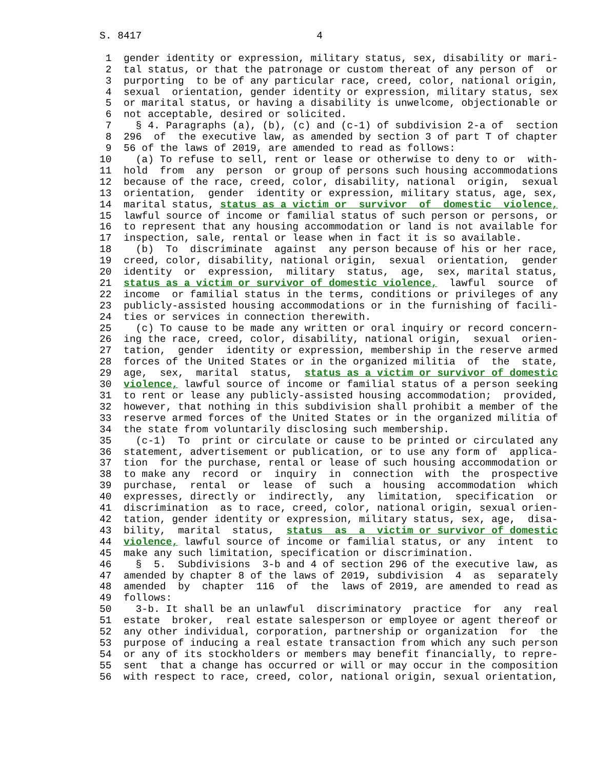S. 8417                             4

         1  gender identity or expression, military status, sex, disability or mari-
         2  tal status, or that the patronage or custom thereat of any person of  or
         3  purporting  to be of any particular race, creed, color, national origin,
         4  sexual  orientation, gender identity or expression, military status, sex
         5  or marital status, or having a disability is unwelcome, objectionable or
         6  not acceptable, desired or solicited.
         7    § 4. Paragraphs (a), (b), (c) and (c-1) of subdivision 2-a of  section
         8  296  of  the executive law, as amended by section 3 of part T of chapter
         9  56 of the laws of 2019, are amended to read as follows:
        10    (a) To refuse to sell, rent or lease or otherwise to deny to or  with-
        11  hold  from  any  person  or group of persons such housing accommodations
        12  because of the race, creed, color, disability, national  origin,  sexual
        13  orientation,  gender  identity or expression, military status, age, sex,
        14  marital status, status as a victim or  survivor  of  domestic  violence,
        15  lawful source of income or familial status of such person or persons, or
        16  to represent that any housing accommodation or land is not available for
        17  inspection, sale, rental or lease when in fact it is so available.
        18    (b)  To  discriminate  against  any person because of his or her race,
        19  creed, color, disability, national origin,  sexual  orientation,  gender
        20  identity  or  expression,  military  status,  age,  sex, marital status,
        21  status as a victim or survivor of domestic violence,  lawful  source  of
        22  income  or familial status in the terms, conditions or privileges of any
        23  publicly-assisted housing accommodations or in the furnishing of facili-
        24  ties or services in connection therewith.
        25    (c) To cause to be made any written or oral inquiry or record concern-
        26  ing the race, creed, color, disability, national origin,  sexual  orien-
        27  tation,  gender  identity or expression, membership in the reserve armed
        28  forces of the United States or in the organized militia  of  the  state,
        29  age,  sex,  marital  status,  status as a victim or survivor of domestic
        30  violence, lawful source of income or familial status of a person seeking
        31  to rent or lease any publicly-assisted housing accommodation;  provided,
        32  however, that nothing in this subdivision shall prohibit a member of the
        33  reserve armed forces of the United States or in the organized militia of
        34  the state from voluntarily disclosing such membership.
        35    (c-1)  To  print or circulate or cause to be printed or circulated any
        36  statement, advertisement or publication, or to use any form of  applica-
        37  tion  for the purchase, rental or lease of such housing accommodation or
        38  to make any  record  or  inquiry  in  connection  with  the  prospective
        39  purchase,  rental  or  lease  of  such  a  housing  accommodation  which
        40  expresses, directly or  indirectly,  any  limitation,  specification  or
        41  discrimination  as to race, creed, color, national origin, sexual orien-
        42  tation, gender identity or expression, military status, sex, age,  disa-
        43  bility,  marital  status,  status  as  a  victim or survivor of domestic
        44  violence, lawful source of income or familial status, or any  intent  to
        45  make any such limitation, specification or discrimination.
        46    §  5.  Subdivisions  3-b and 4 of section 296 of the executive law, as
        47  amended by chapter 8 of the laws of 2019, subdivision  4  as  separately
        48  amended  by  chapter  116  of  the  laws of 2019, are amended to read as
        49  follows:
        50    3-b. It shall be an unlawful  discriminatory  practice  for  any  real
        51  estate  broker,  real estate salesperson or employee or agent thereof or
        52  any other individual, corporation, partnership or organization  for  the
        53  purpose of inducing a real estate transaction from which any such person
        54  or any of its stockholders or members may benefit financially, to repre-
        55  sent  that a change has occurred or will or may occur in the composition
        56  with respect to race, creed, color, national origin, sexual orientation,